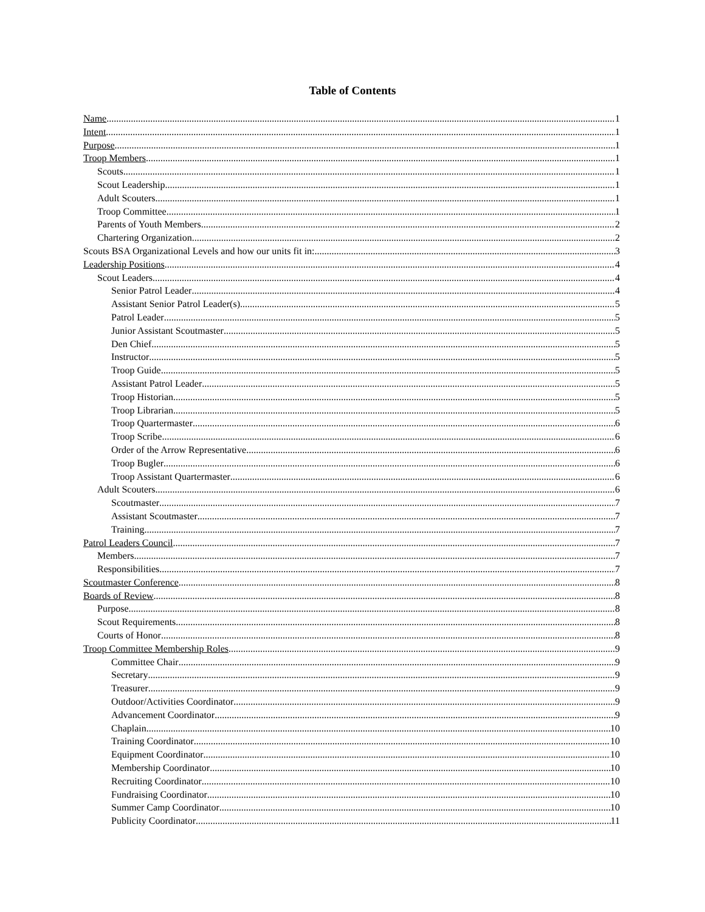Table of Contents
Name 1
Intent 1
Purpose 1
Troop Members 1
Scouts 1
Scout Leadership 1
Adult Scouters 1
Troop Committee 1
Parents of Youth Members 2
Chartering Organization 2
Scouts BSA Organizational Levels and how our units fit in: 3
Leadership Positions 4
Scout Leaders 4
Senior Patrol Leader 4
Assistant Senior Patrol Leader(s) 5
Patrol Leader 5
Junior Assistant Scoutmaster 5
Den Chief 5
Instructor 5
Troop Guide 5
Assistant Patrol Leader 5
Troop Historian 5
Troop Librarian 5
Troop Quartermaster 6
Troop Scribe 6
Order of the Arrow Representative 6
Troop Bugler 6
Troop Assistant Quartermaster 6
Adult Scouters 6
Scoutmaster 7
Assistant Scoutmaster 7
Training 7
Patrol Leaders Council 7
Members 7
Responsibilities 7
Scoutmaster Conference 8
Boards of Review 8
Purpose 8
Scout Requirements 8
Courts of Honor 8
Troop Committee Membership Roles 9
Committee Chair 9
Secretary 9
Treasurer 9
Outdoor/Activities Coordinator 9
Advancement Coordinator 9
Chaplain 10
Training Coordinator 10
Equipment Coordinator 10
Membership Coordinator 10
Recruiting Coordinator 10
Fundraising Coordinator 10
Summer Camp Coordinator 10
Publicity Coordinator 11